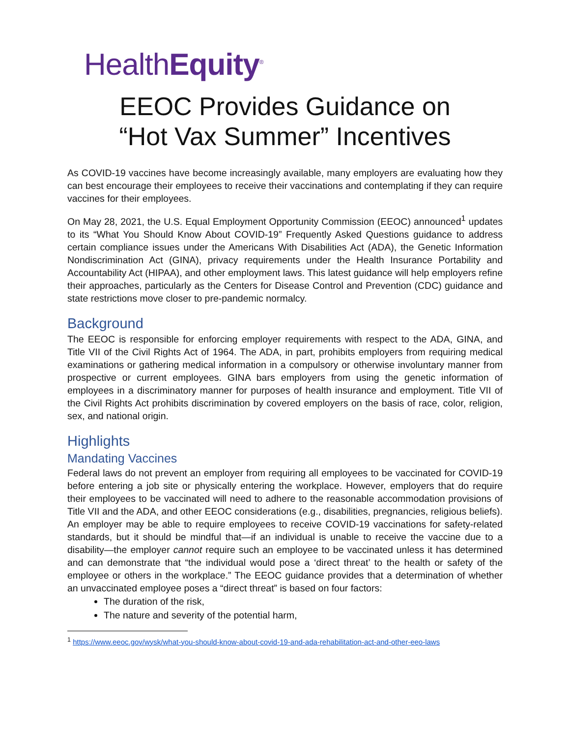HealthEquity<sup>®</sup>
EEOC Provides Guidance on
“Hot Vax Summer” Incentives
As COVID-19 vaccines have become increasingly available, many employers are evaluating how they can best encourage their employees to receive their vaccinations and contemplating if they can require vaccines for their employees.
On May 28, 2021, the U.S. Equal Employment Opportunity Commission (EEOC) announced<sup>1</sup> updates to its “What You Should Know About COVID-19” Frequently Asked Questions guidance to address certain compliance issues under the Americans With Disabilities Act (ADA), the Genetic Information Nondiscrimination Act (GINA), privacy requirements under the Health Insurance Portability and Accountability Act (HIPAA), and other employment laws. This latest guidance will help employers refine their approaches, particularly as the Centers for Disease Control and Prevention (CDC) guidance and state restrictions move closer to pre-pandemic normalcy.
Background
The EEOC is responsible for enforcing employer requirements with respect to the ADA, GINA, and Title VII of the Civil Rights Act of 1964. The ADA, in part, prohibits employers from requiring medical examinations or gathering medical information in a compulsory or otherwise involuntary manner from prospective or current employees. GINA bars employers from using the genetic information of employees in a discriminatory manner for purposes of health insurance and employment. Title VII of the Civil Rights Act prohibits discrimination by covered employers on the basis of race, color, religion, sex, and national origin.
Highlights
Mandating Vaccines
Federal laws do not prevent an employer from requiring all employees to be vaccinated for COVID-19 before entering a job site or physically entering the workplace. However, employers that do require their employees to be vaccinated will need to adhere to the reasonable accommodation provisions of Title VII and the ADA, and other EEOC considerations (e.g., disabilities, pregnancies, religious beliefs). An employer may be able to require employees to receive COVID-19 vaccinations for safety-related standards, but it should be mindful that—if an individual is unable to receive the vaccine due to a disability—the employer cannot require such an employee to be vaccinated unless it has determined and can demonstrate that “the individual would pose a ‘direct threat’ to the health or safety of the employee or others in the workplace.” The EEOC guidance provides that a determination of whether an unvaccinated employee poses a “direct threat” is based on four factors:
The duration of the risk,
The nature and severity of the potential harm,
<sup>1</sup> https://www.eeoc.gov/wysk/what-you-should-know-about-covid-19-and-ada-rehabilitation-act-and-other-eeo-laws